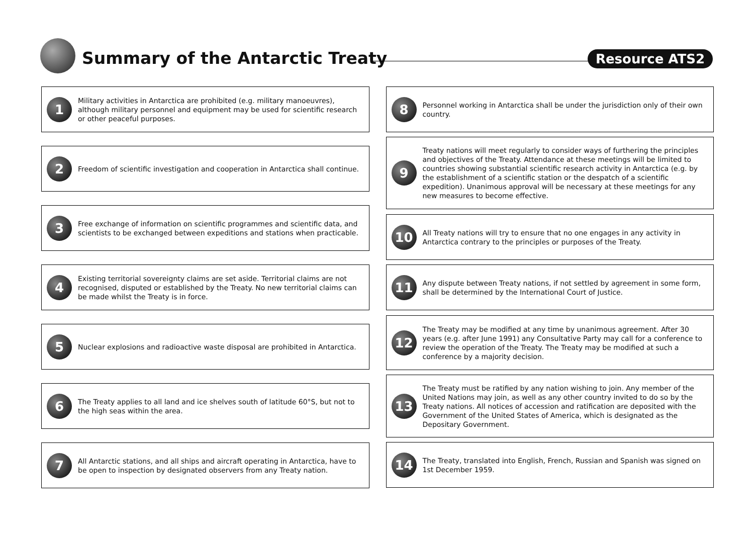Summary of the Antarctic Treaty Resource ATS2
1
Military activities in Antarctica are prohibited (e.g. military manoeuvres), although military personnel and equipment may be used for scientific research or other peaceful purposes.
2
Freedom of scientific investigation and cooperation in Antarctica shall continue.
3
Free exchange of information on scientific programmes and scientific data, and scientists to be exchanged between expeditions and stations when practicable.
4
Existing territorial sovereignty claims are set aside. Territorial claims are not recognised, disputed or established by the Treaty. No new territorial claims can be made whilst the Treaty is in force.
5
Nuclear explosions and radioactive waste disposal are prohibited in Antarctica.
6
The Treaty applies to all land and ice shelves south of latitude 60°S, but not to the high seas within the area.
7
All Antarctic stations, and all ships and aircraft operating in Antarctica, have to be open to inspection by designated observers from any Treaty nation.
8
Personnel working in Antarctica shall be under the jurisdiction only of their own country.
9
Treaty nations will meet regularly to consider ways of furthering the principles and objectives of the Treaty. Attendance at these meetings will be limited to countries showing substantial scientific research activity in Antarctica (e.g. by the establishment of a scientific station or the despatch of a scientific expedition). Unanimous approval will be necessary at these meetings for any new measures to become effective.
10
All Treaty nations will try to ensure that no one engages in any activity in Antarctica contrary to the principles or purposes of the Treaty.
11
Any dispute between Treaty nations, if not settled by agreement in some form, shall be determined by the International Court of Justice.
12
The Treaty may be modified at any time by unanimous agreement. After 30 years (e.g. after June 1991) any Consultative Party may call for a conference to review the operation of the Treaty. The Treaty may be modified at such a conference by a majority decision.
13
The Treaty must be ratified by any nation wishing to join. Any member of the United Nations may join, as well as any other country invited to do so by the Treaty nations. All notices of accession and ratification are deposited with the Government of the United States of America, which is designated as the Depositary Government.
14
The Treaty, translated into English, French, Russian and Spanish was signed on 1st December 1959.